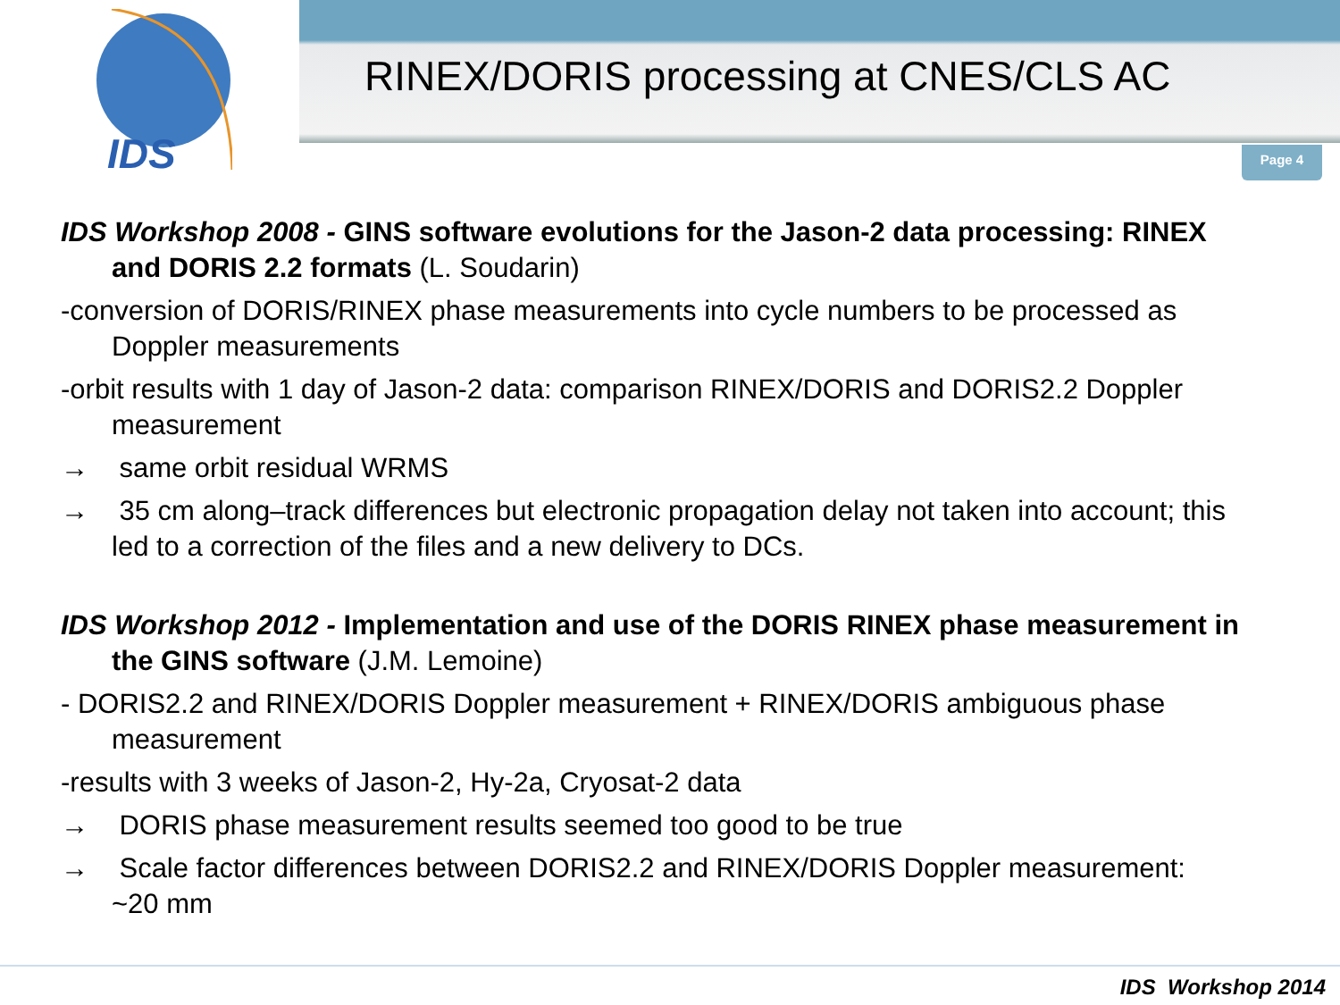IDS
RINEX/DORIS processing at CNES/CLS AC
Page 4
IDS Workshop 2008 - GINS software evolutions for the Jason-2 data processing: RINEX and DORIS 2.2 formats (L. Soudarin)
-conversion of DORIS/RINEX phase measurements into cycle numbers to be processed as Doppler measurements
-orbit results with 1 day of Jason-2 data: comparison RINEX/DORIS and DORIS2.2 Doppler measurement
→ same orbit residual WRMS
→ 35 cm along–track differences but electronic propagation delay not taken into account; this led to a correction of the files and a new delivery to DCs.
IDS Workshop 2012 - Implementation and use of the DORIS RINEX phase measurement in the GINS software (J.M. Lemoine)
- DORIS2.2 and RINEX/DORIS Doppler measurement + RINEX/DORIS ambiguous phase measurement
-results with 3 weeks of Jason-2, Hy-2a, Cryosat-2 data
→ DORIS phase measurement results seemed too good to be true
→ Scale factor differences between DORIS2.2 and RINEX/DORIS Doppler measurement: ~20 mm
IDS Workshop 2014